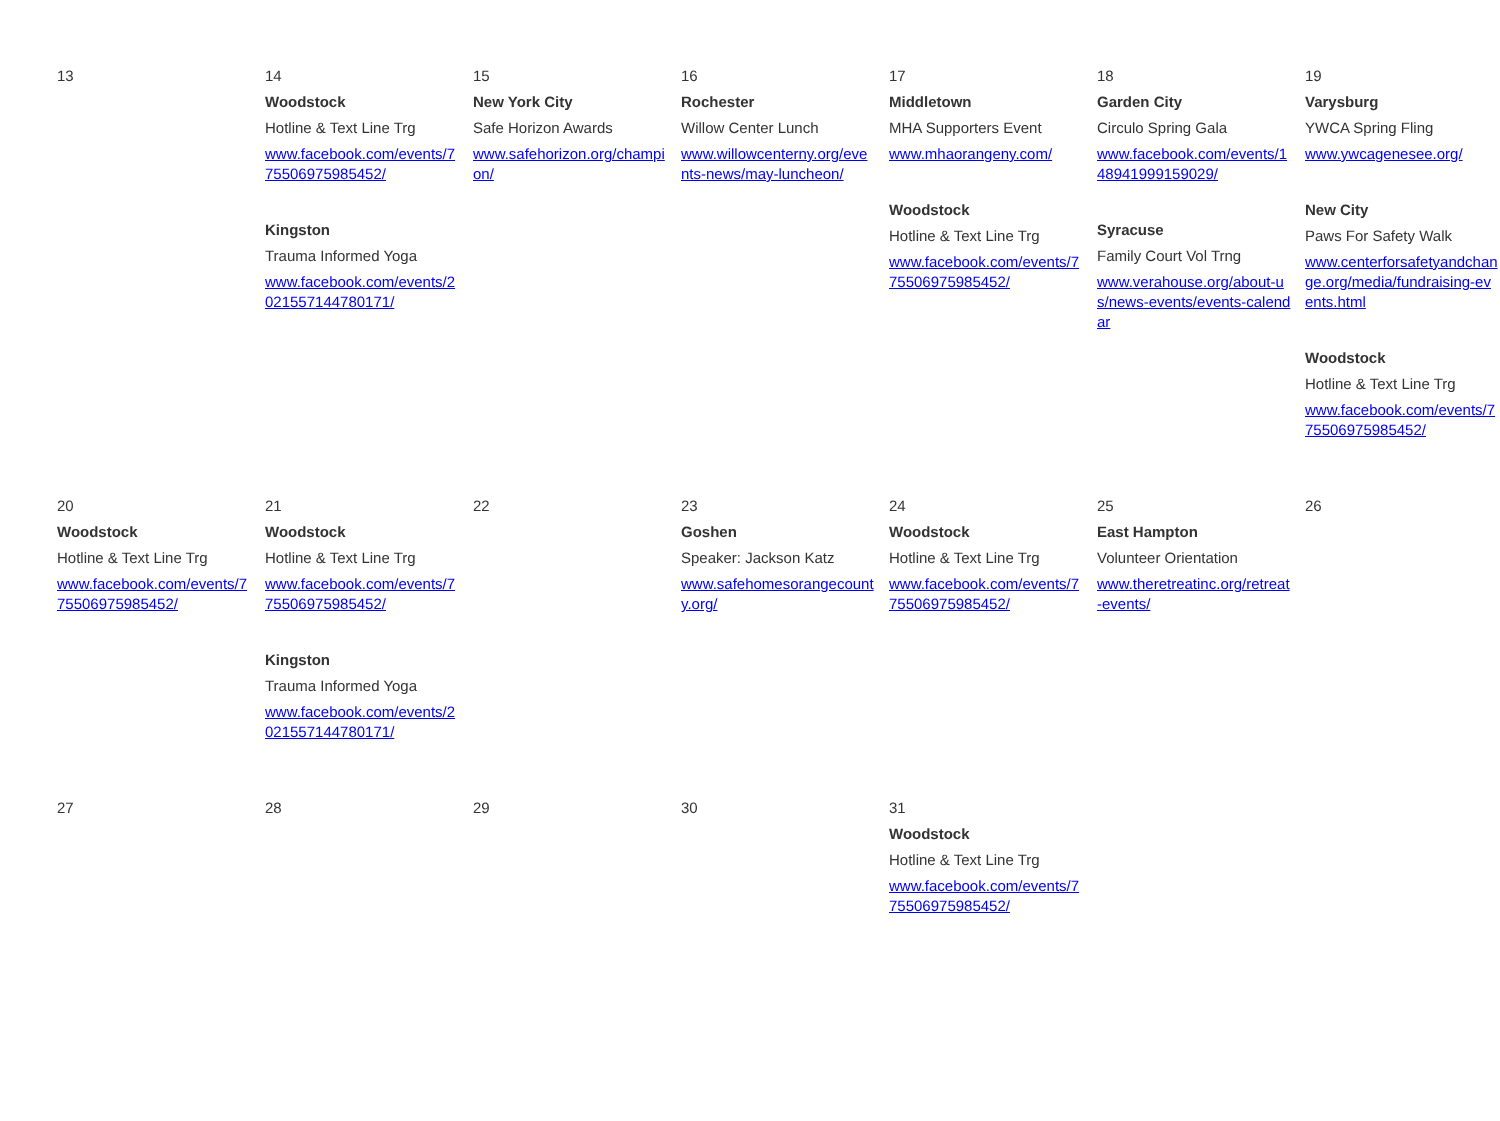| 13 | 14 Woodstock Hotline & Text Line Trg www.facebook.com/events/775506975985452/ Kingston Trauma Informed Yoga www.facebook.com/events/2021557144780171/ | 15 New York City Safe Horizon Awards www.safehorizon.org/champion/ | 16 Rochester Willow Center Lunch www.willowcenterny.org/events-news/may-luncheon/ | 17 Middletown MHA Supporters Event www.mhaorangeny.com/ Woodstock Hotline & Text Line Trg www.facebook.com/events/775506975985452/ | 18 Garden City Circulo Spring Gala www.facebook.com/events/148941999159029/ Syracuse Family Court Vol Trng www.verahouse.org/about-us/news-events/events-calendar | 19 Varysburg YWCA Spring Fling www.ywcagenesee.org/ New City Paws For Safety Walk www.centerforsafetyandchange.org/media/fundraising-events.html Woodstock Hotline & Text Line Trg www.facebook.com/events/775506975985452/ |
| 20 Woodstock Hotline & Text Line Trg www.facebook.com/events/775506975985452/ | 21 Woodstock Hotline & Text Line Trg www.facebook.com/events/775506975985452/ Kingston Trauma Informed Yoga www.facebook.com/events/2021557144780171/ | 22 | 23 Goshen Speaker: Jackson Katz www.safehomesorangecounty.org/ | 24 Woodstock Hotline & Text Line Trg www.facebook.com/events/775506975985452/ | 25 East Hampton Volunteer Orientation www.theretreatinc.org/retreat-events/ | 26 |
| 27 | 28 | 29 | 30 | 31 Woodstock Hotline & Text Line Trg www.facebook.com/events/775506975985452/ | | |